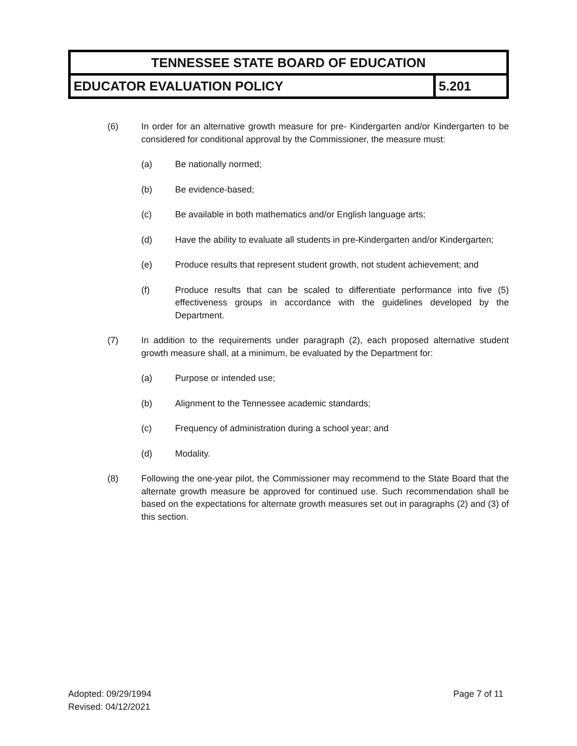| TENNESSEE STATE BOARD OF EDUCATION | |
| EDUCATOR EVALUATION POLICY | 5.201 |
(6) In order for an alternative growth measure for pre- Kindergarten and/or Kindergarten to be considered for conditional approval by the Commissioner, the measure must:
(a) Be nationally normed;
(b) Be evidence-based;
(c) Be available in both mathematics and/or English language arts;
(d) Have the ability to evaluate all students in pre-Kindergarten and/or Kindergarten;
(e) Produce results that represent student growth, not student achievement; and
(f) Produce results that can be scaled to differentiate performance into five (5) effectiveness groups in accordance with the guidelines developed by the Department.
(7) In addition to the requirements under paragraph (2), each proposed alternative student growth measure shall, at a minimum, be evaluated by the Department for:
(a) Purpose or intended use;
(b) Alignment to the Tennessee academic standards;
(c) Frequency of administration during a school year; and
(d) Modality.
(8) Following the one-year pilot, the Commissioner may recommend to the State Board that the alternate growth measure be approved for continued use. Such recommendation shall be based on the expectations for alternate growth measures set out in paragraphs (2) and (3) of this section.
Adopted: 09/29/1994
Revised: 04/12/2021
Page 7 of 11